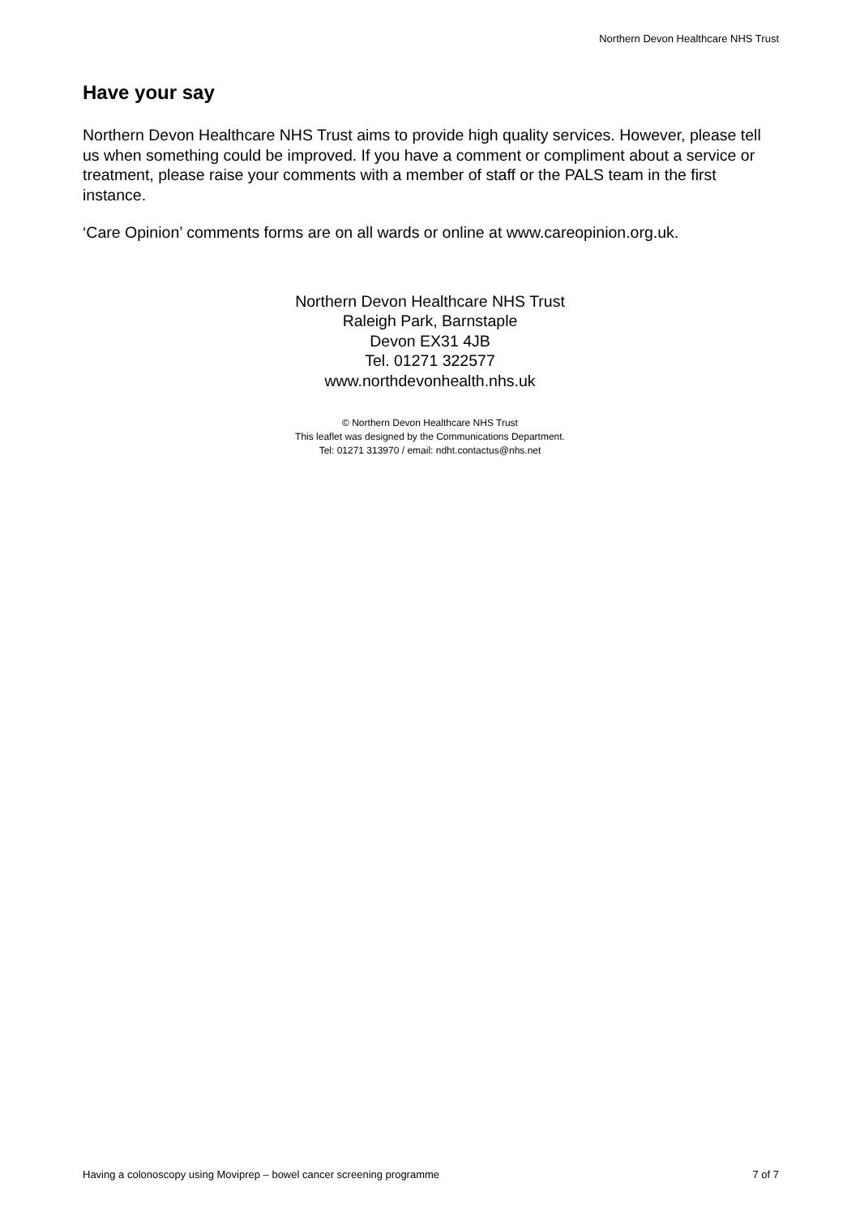Northern Devon Healthcare NHS Trust
Have your say
Northern Devon Healthcare NHS Trust aims to provide high quality services. However, please tell us when something could be improved. If you have a comment or compliment about a service or treatment, please raise your comments with a member of staff or the PALS team in the first instance.
‘Care Opinion’ comments forms are on all wards or online at www.careopinion.org.uk.
Northern Devon Healthcare NHS Trust
Raleigh Park, Barnstaple
Devon EX31 4JB
Tel. 01271 322577
www.northdevonhealth.nhs.uk
© Northern Devon Healthcare NHS Trust
This leaflet was designed by the Communications Department.
Tel: 01271 313970 / email: ndht.contactus@nhs.net
Having a colonoscopy using Moviprep – bowel cancer screening programme 7 of 7